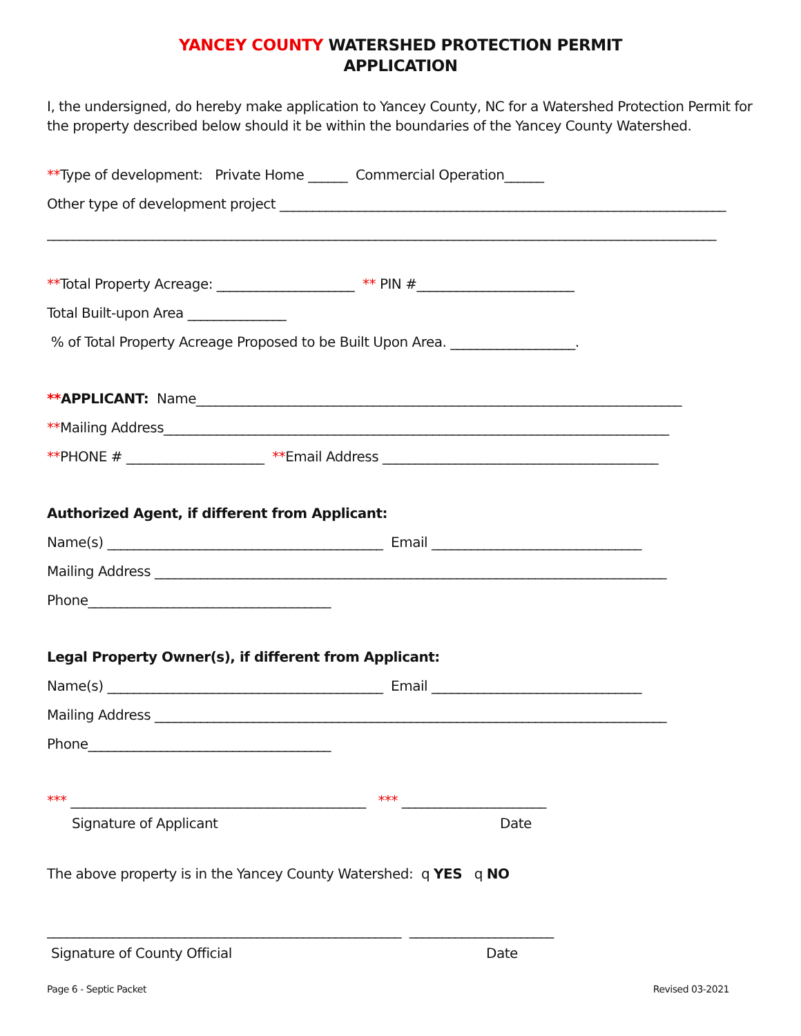YANCEY COUNTY WATERSHED PROTECTION PERMIT
APPLICATION
I, the undersigned, do hereby make application to Yancey County, NC for a Watershed Protection Permit for the property described below should it be within the boundaries of the Yancey County Watershed.
**Type of development: Private Home ______ Commercial Operation______
Other type of development project ____________________________________________________________________
______________________________________________________________________________________________________
**Total Property Acreage: _____________________ ** PIN #________________________
Total Built-upon Area _______________
% of Total Property Acreage Proposed to be Built Upon Area. ___________________.
**APPLICANT: Name__________________________________________________________________________
**Mailing Address_____________________________________________________________________________
**PHONE # _____________________ **Email Address __________________________________________
Authorized Agent, if different from Applicant:
Name(s) __________________________________________ Email ________________________________
Mailing Address ______________________________________________________________________________
Phone_____________________________________
Legal Property Owner(s), if different from Applicant:
Name(s) __________________________________________ Email ________________________________
Mailing Address ______________________________________________________________________________
Phone_____________________________________
*** _____________________________________________ *** ______________________
Signature of Applicant Date
The above property is in the Yancey County Watershed: q YES q NO
______________________________________________________ ______________________
Signature of County Official Date
Page 6 - Septic Packet Revised 03-2021